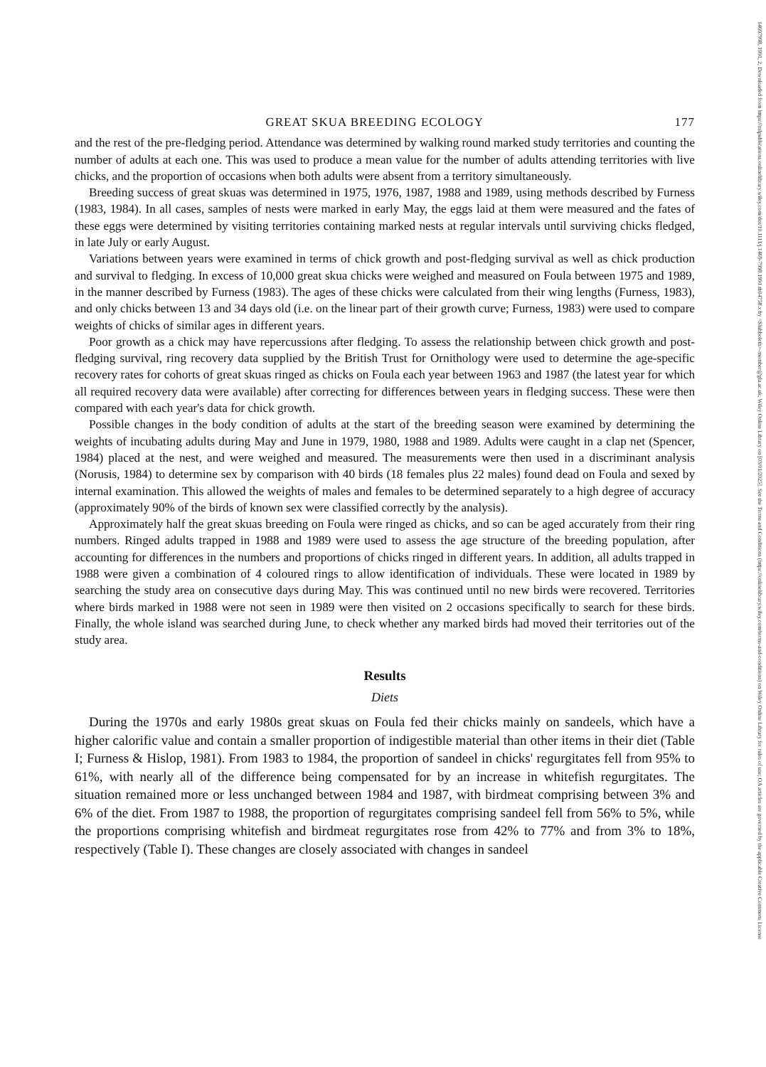GREAT SKUA BREEDING ECOLOGY 177
and the rest of the pre-fledging period. Attendance was determined by walking round marked study territories and counting the number of adults at each one. This was used to produce a mean value for the number of adults attending territories with live chicks, and the proportion of occasions when both adults were absent from a territory simultaneously.
Breeding success of great skuas was determined in 1975, 1976, 1987, 1988 and 1989, using methods described by Furness (1983, 1984). In all cases, samples of nests were marked in early May, the eggs laid at them were measured and the fates of these eggs were determined by visiting territories containing marked nests at regular intervals until surviving chicks fledged, in late July or early August.
Variations between years were examined in terms of chick growth and post-fledging survival as well as chick production and survival to fledging. In excess of 10,000 great skua chicks were weighed and measured on Foula between 1975 and 1989, in the manner described by Furness (1983). The ages of these chicks were calculated from their wing lengths (Furness, 1983), and only chicks between 13 and 34 days old (i.e. on the linear part of their growth curve; Furness, 1983) were used to compare weights of chicks of similar ages in different years.
Poor growth as a chick may have repercussions after fledging. To assess the relationship between chick growth and post-fledging survival, ring recovery data supplied by the British Trust for Ornithology were used to determine the age-specific recovery rates for cohorts of great skuas ringed as chicks on Foula each year between 1963 and 1987 (the latest year for which all required recovery data were available) after correcting for differences between years in fledging success. These were then compared with each year's data for chick growth.
Possible changes in the body condition of adults at the start of the breeding season were examined by determining the weights of incubating adults during May and June in 1979, 1980, 1988 and 1989. Adults were caught in a clap net (Spencer, 1984) placed at the nest, and were weighed and measured. The measurements were then used in a discriminant analysis (Norusis, 1984) to determine sex by comparison with 40 birds (18 females plus 22 males) found dead on Foula and sexed by internal examination. This allowed the weights of males and females to be determined separately to a high degree of accuracy (approximately 90% of the birds of known sex were classified correctly by the analysis).
Approximately half the great skuas breeding on Foula were ringed as chicks, and so can be aged accurately from their ring numbers. Ringed adults trapped in 1988 and 1989 were used to assess the age structure of the breeding population, after accounting for differences in the numbers and proportions of chicks ringed in different years. In addition, all adults trapped in 1988 were given a combination of 4 coloured rings to allow identification of individuals. These were located in 1989 by searching the study area on consecutive days during May. This was continued until no new birds were recovered. Territories where birds marked in 1988 were not seen in 1989 were then visited on 2 occasions specifically to search for these birds. Finally, the whole island was searched during June, to check whether any marked birds had moved their territories out of the study area.
Results
Diets
During the 1970s and early 1980s great skuas on Foula fed their chicks mainly on sandeels, which have a higher calorific value and contain a smaller proportion of indigestible material than other items in their diet (Table I; Furness & Hislop, 1981). From 1983 to 1984, the proportion of sandeel in chicks' regurgitates fell from 95% to 61%, with nearly all of the difference being compensated for by an increase in whitefish regurgitates. The situation remained more or less unchanged between 1984 and 1987, with birdmeat comprising between 3% and 6% of the diet. From 1987 to 1988, the proportion of regurgitates comprising sandeel fell from 56% to 5%, while the proportions comprising whitefish and birdmeat regurgitates rose from 42% to 77% and from 3% to 18%, respectively (Table I). These changes are closely associated with changes in sandeel
14697998, 1991, 2, Downloaded from https://zslpublications.onlinelibrary.wiley.com/doi/10.1111/j.1469-7998.1991.tb04758.x by <Shibboleth>-member@gla.ac.uk, Wiley Online Library on [03/01/2025]. See the Terms and Conditions (https://onlinelibrary.wiley.com/terms-and-conditions) on Wiley Online Library for rules of use; OA articles are governed by the applicable Creative Commons License